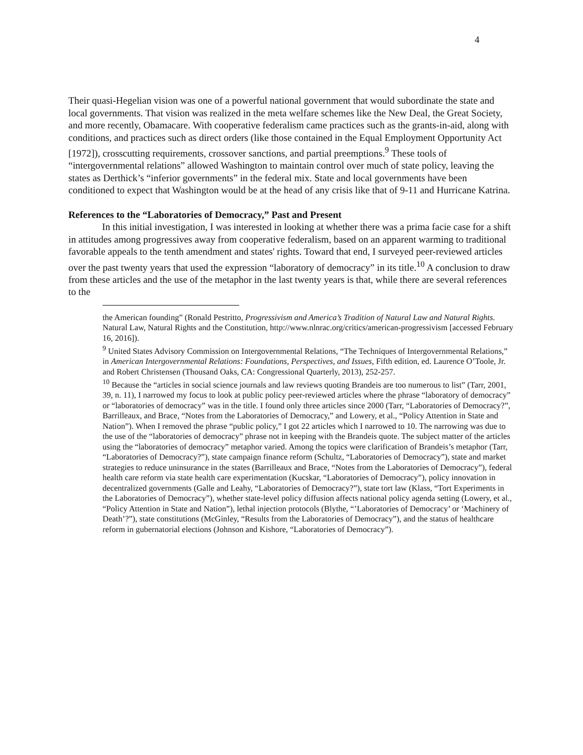4
Their quasi-Hegelian vision was one of a powerful national government that would subordinate the state and local governments. That vision was realized in the meta welfare schemes like the New Deal, the Great Society, and more recently, Obamacare. With cooperative federalism came practices such as the grants-in-aid, along with conditions, and practices such as direct orders (like those contained in the Equal Employment Opportunity Act [1972]), crosscutting requirements, crossover sanctions, and partial preemptions.<sup>9</sup> These tools of “intergovernmental relations” allowed Washington to maintain control over much of state policy, leaving the states as Derthick’s “inferior governments” in the federal mix. State and local governments have been conditioned to expect that Washington would be at the head of any crisis like that of 9-11 and Hurricane Katrina.
References to the “Laboratories of Democracy,” Past and Present
In this initial investigation, I was interested in looking at whether there was a prima facie case for a shift in attitudes among progressives away from cooperative federalism, based on an apparent warming to traditional favorable appeals to the tenth amendment and states' rights. Toward that end, I surveyed peer-reviewed articles over the past twenty years that used the expression “laboratory of democracy” in its title.<sup>10</sup> A conclusion to draw from these articles and the use of the metaphor in the last twenty years is that, while there are several references to the
the American founding” (Ronald Pestritto, Progressivism and America’s Tradition of Natural Law and Natural Rights. Natural Law, Natural Rights and the Constitution, http://www.nlnrac.org/critics/american-progressivism [accessed February 16, 2016]).
<sup>9</sup> United States Advisory Commission on Intergovernmental Relations, “The Techniques of Intergovernmental Relations,” in American Intergovernmental Relations: Foundations, Perspectives, and Issues, Fifth edition, ed. Laurence O’Toole, Jr. and Robert Christensen (Thousand Oaks, CA: Congressional Quarterly, 2013), 252-257.
<sup>10</sup> Because the “articles in social science journals and law reviews quoting Brandeis are too numerous to list” (Tarr, 2001, 39, n. 11), I narrowed my focus to look at public policy peer-reviewed articles where the phrase “laboratory of democracy” or “laboratories of democracy” was in the title. I found only three articles since 2000 (Tarr, “Laboratories of Democracy?”, Barrilleaux, and Brace, “Notes from the Laboratories of Democracy,” and Lowery, et al., “Policy Attention in State and Nation”). When I removed the phrase “public policy,” I got 22 articles which I narrowed to 10. The narrowing was due to the use of the “laboratories of democracy” phrase not in keeping with the Brandeis quote. The subject matter of the articles using the “laboratories of democracy” metaphor varied. Among the topics were clarification of Brandeis’s metaphor (Tarr, “Laboratories of Democracy?”), state campaign finance reform (Schultz, “Laboratories of Democracy”), state and market strategies to reduce uninsurance in the states (Barrilleaux and Brace, “Notes from the Laboratories of Democracy”), federal health care reform via state health care experimentation (Kucskar, “Laboratories of Democracy”), policy innovation in decentralized governments (Galle and Leahy, “Laboratories of Democracy?”), state tort law (Klass, “Tort Experiments in the Laboratories of Democracy”), whether state-level policy diffusion affects national policy agenda setting (Lowery, et al., “Policy Attention in State and Nation”), lethal injection protocols (Blythe, “’Laboratories of Democracy’ or ‘Machinery of Death’?”), state constitutions (McGinley, “Results from the Laboratories of Democracy”), and the status of healthcare reform in gubernatorial elections (Johnson and Kishore, “Laboratories of Democracy”).